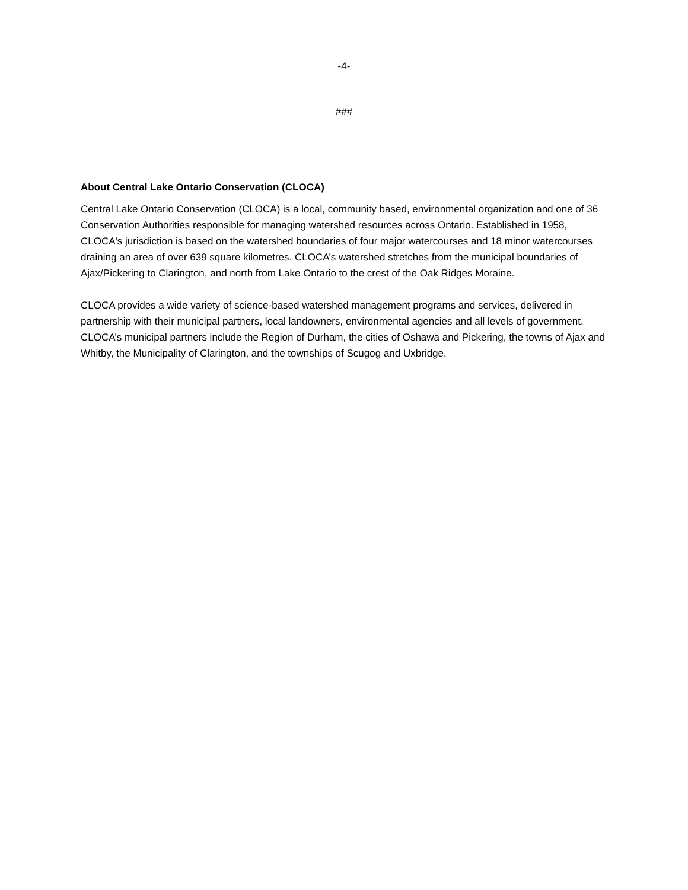-4-
###
About Central Lake Ontario Conservation (CLOCA)
Central Lake Ontario Conservation (CLOCA) is a local, community based, environmental organization and one of 36 Conservation Authorities responsible for managing watershed resources across Ontario. Established in 1958, CLOCA's jurisdiction is based on the watershed boundaries of four major watercourses and 18 minor watercourses draining an area of over 639 square kilometres. CLOCA’s watershed stretches from the municipal boundaries of Ajax/Pickering to Clarington, and north from Lake Ontario to the crest of the Oak Ridges Moraine.
CLOCA provides a wide variety of science-based watershed management programs and services, delivered in partnership with their municipal partners, local landowners, environmental agencies and all levels of government. CLOCA’s municipal partners include the Region of Durham, the cities of Oshawa and Pickering, the towns of Ajax and Whitby, the Municipality of Clarington, and the townships of Scugog and Uxbridge.